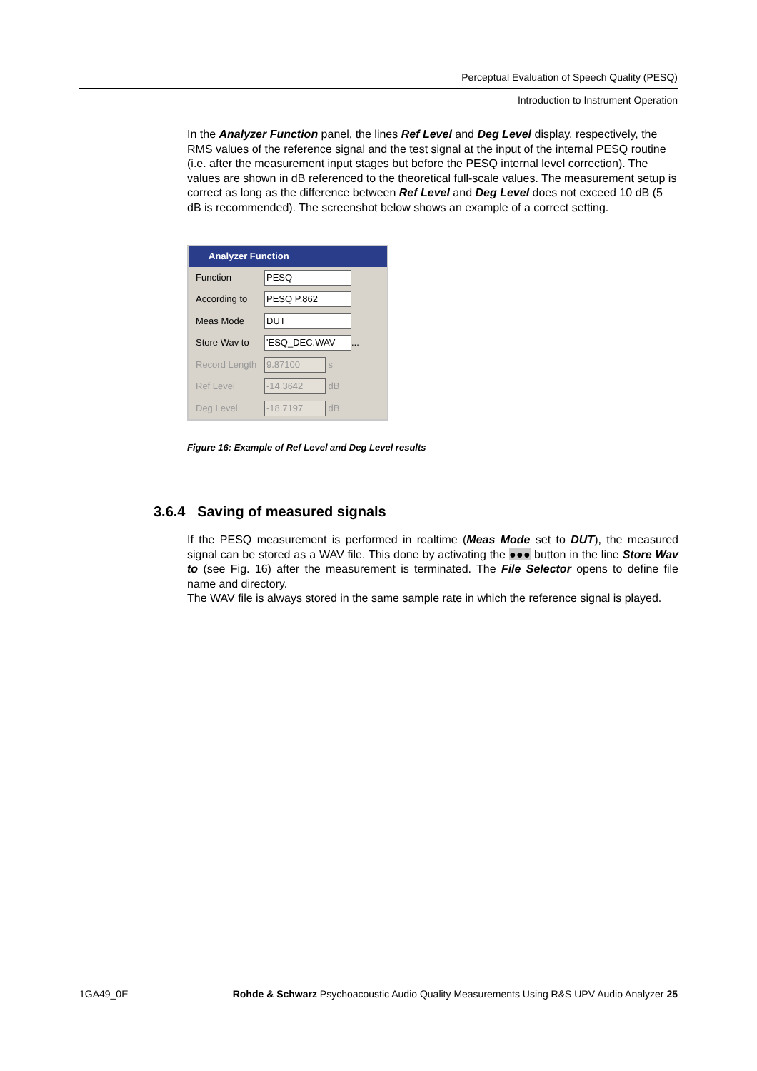Perceptual Evaluation of Speech Quality (PESQ)
Introduction to Instrument Operation
In the Analyzer Function panel, the lines Ref Level and Deg Level display, respectively, the RMS values of the reference signal and the test signal at the input of the internal PESQ routine (i.e. after the measurement input stages but before the PESQ internal level correction). The values are shown in dB referenced to the theoretical full-scale values. The measurement setup is correct as long as the difference between Ref Level and Deg Level does not exceed 10 dB (5 dB is recommended). The screenshot below shows an example of a correct setting.
Analyzer Function
Function PESQ
According to PESQ P.862
Meas Mode DUT
Store Wav to 'ESQ_DEC.WAV ...
Record Length 9.87100 s
Ref Level -14.3642 dB
Deg Level -18.7197 dB
Figure 16: Example of Ref Level and Deg Level results
3.6.4 Saving of measured signals
If the PESQ measurement is performed in realtime (Meas Mode set to DUT), the measured signal can be stored as a WAV file. This done by activating the ●●● button in the line Store Wav to (see Fig. 16) after the measurement is terminated. The File Selector opens to define file name and directory.
The WAV file is always stored in the same sample rate in which the reference signal is played.
1GA49_0E Rohde & Schwarz Psychoacoustic Audio Quality Measurements Using R&S UPV Audio Analyzer 25